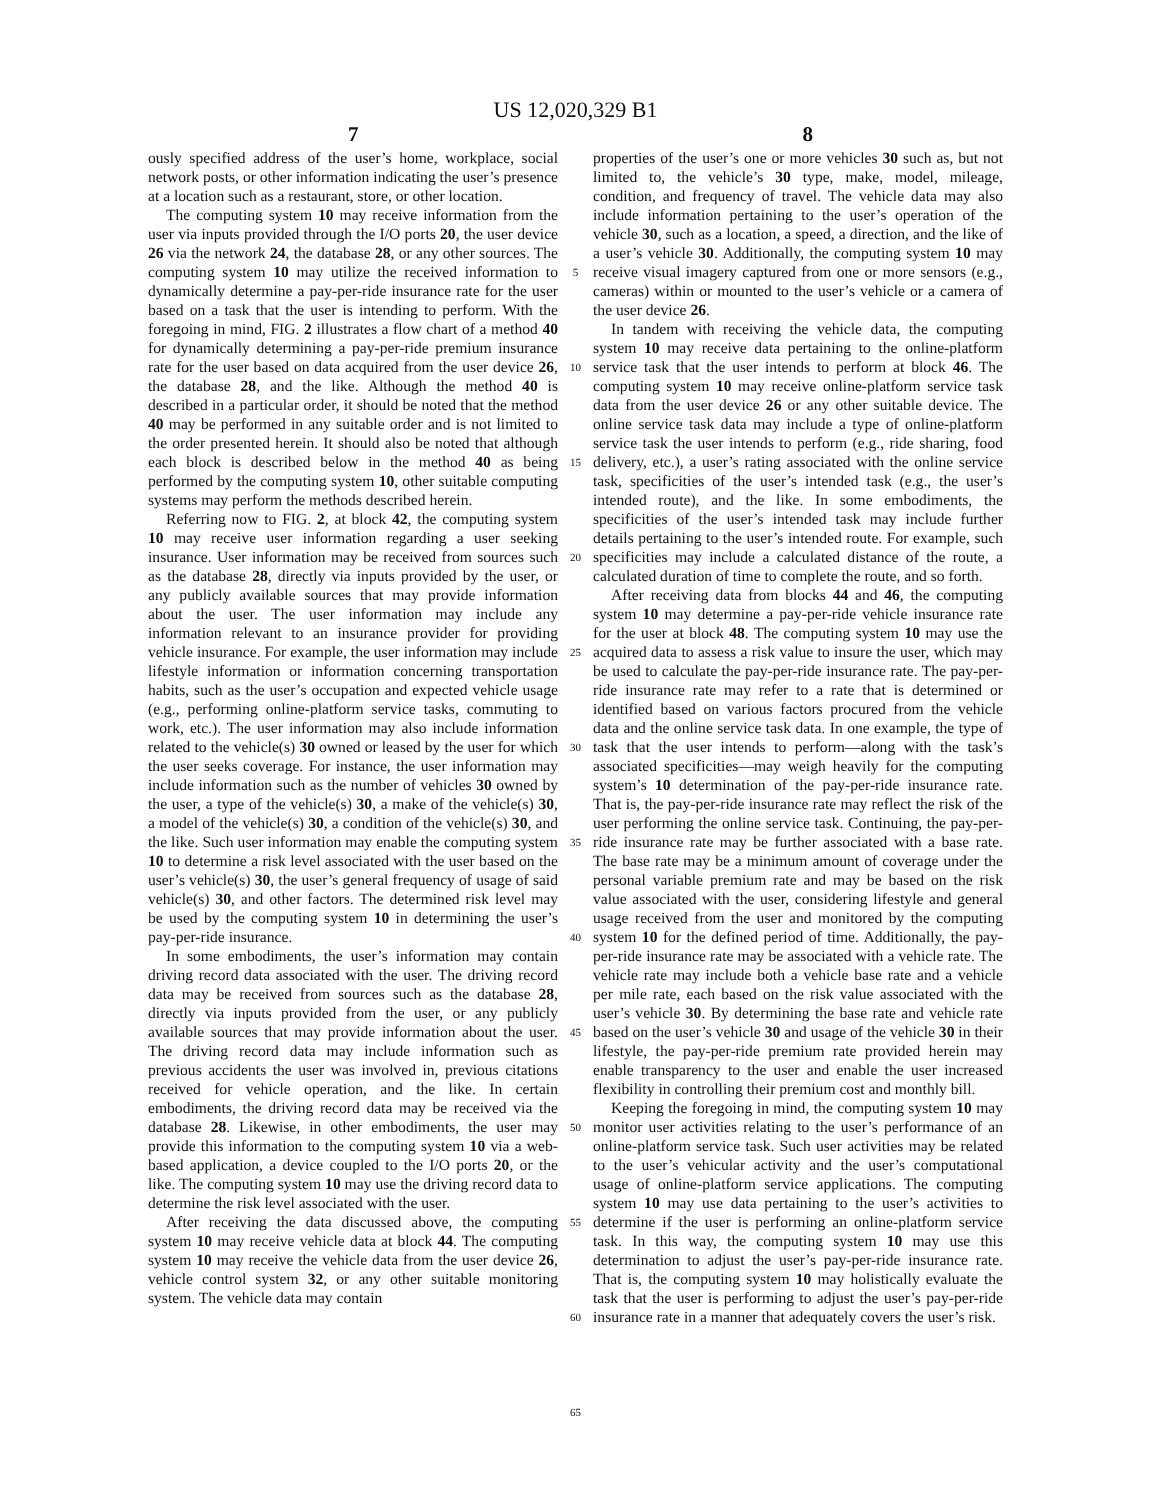US 12,020,329 B1
7 8
ously specified address of the user’s home, workplace, social network posts, or other information indicating the user’s presence at a location such as a restaurant, store, or other location.
The computing system 10 may receive information from the user via inputs provided through the I/O ports 20, the user device 26 via the network 24, the database 28, or any other sources. The computing system 10 may utilize the received information to dynamically determine a pay-per-ride insurance rate for the user based on a task that the user is intending to perform. With the foregoing in mind, FIG. 2 illustrates a flow chart of a method 40 for dynamically determining a pay-per-ride premium insurance rate for the user based on data acquired from the user device 26, the database 28, and the like. Although the method 40 is described in a particular order, it should be noted that the method 40 may be performed in any suitable order and is not limited to the order presented herein. It should also be noted that although each block is described below in the method 40 as being performed by the computing system 10, other suitable computing systems may perform the methods described herein.
Referring now to FIG. 2, at block 42, the computing system 10 may receive user information regarding a user seeking insurance. User information may be received from sources such as the database 28, directly via inputs provided by the user, or any publicly available sources that may provide information about the user. The user information may include any information relevant to an insurance provider for providing vehicle insurance. For example, the user information may include lifestyle information or information concerning transportation habits, such as the user’s occupation and expected vehicle usage (e.g., performing online-platform service tasks, commuting to work, etc.). The user information may also include information related to the vehicle(s) 30 owned or leased by the user for which the user seeks coverage. For instance, the user information may include information such as the number of vehicles 30 owned by the user, a type of the vehicle(s) 30, a make of the vehicle(s) 30, a model of the vehicle(s) 30, a condition of the vehicle(s) 30, and the like. Such user information may enable the computing system 10 to determine a risk level associated with the user based on the user’s vehicle(s) 30, the user’s general frequency of usage of said vehicle(s) 30, and other factors. The determined risk level may be used by the computing system 10 in determining the user’s pay-per-ride insurance.
In some embodiments, the user’s information may contain driving record data associated with the user. The driving record data may be received from sources such as the database 28, directly via inputs provided from the user, or any publicly available sources that may provide information about the user. The driving record data may include information such as previous accidents the user was involved in, previous citations received for vehicle operation, and the like. In certain embodiments, the driving record data may be received via the database 28. Likewise, in other embodiments, the user may provide this information to the computing system 10 via a web-based application, a device coupled to the I/O ports 20, or the like. The computing system 10 may use the driving record data to determine the risk level associated with the user.
After receiving the data discussed above, the computing system 10 may receive vehicle data at block 44. The computing system 10 may receive the vehicle data from the user device 26, vehicle control system 32, or any other suitable monitoring system. The vehicle data may contain
5
10
15
20
25
30
35
40
45
50
55
60
65
properties of the user’s one or more vehicles 30 such as, but not limited to, the vehicle’s 30 type, make, model, mileage, condition, and frequency of travel. The vehicle data may also include information pertaining to the user’s operation of the vehicle 30, such as a location, a speed, a direction, and the like of a user’s vehicle 30. Additionally, the computing system 10 may receive visual imagery captured from one or more sensors (e.g., cameras) within or mounted to the user’s vehicle or a camera of the user device 26.
In tandem with receiving the vehicle data, the computing system 10 may receive data pertaining to the online-platform service task that the user intends to perform at block 46. The computing system 10 may receive online-platform service task data from the user device 26 or any other suitable device. The online service task data may include a type of online-platform service task the user intends to perform (e.g., ride sharing, food delivery, etc.), a user’s rating associated with the online service task, specificities of the user’s intended task (e.g., the user’s intended route), and the like. In some embodiments, the specificities of the user’s intended task may include further details pertaining to the user’s intended route. For example, such specificities may include a calculated distance of the route, a calculated duration of time to complete the route, and so forth.
After receiving data from blocks 44 and 46, the computing system 10 may determine a pay-per-ride vehicle insurance rate for the user at block 48. The computing system 10 may use the acquired data to assess a risk value to insure the user, which may be used to calculate the pay-per-ride insurance rate. The pay-per-ride insurance rate may refer to a rate that is determined or identified based on various factors procured from the vehicle data and the online service task data. In one example, the type of task that the user intends to perform—along with the task’s associated specificities—may weigh heavily for the computing system’s 10 determination of the pay-per-ride insurance rate. That is, the pay-per-ride insurance rate may reflect the risk of the user performing the online service task. Continuing, the pay-per-ride insurance rate may be further associated with a base rate. The base rate may be a minimum amount of coverage under the personal variable premium rate and may be based on the risk value associated with the user, considering lifestyle and general usage received from the user and monitored by the computing system 10 for the defined period of time. Additionally, the pay-per-ride insurance rate may be associated with a vehicle rate. The vehicle rate may include both a vehicle base rate and a vehicle per mile rate, each based on the risk value associated with the user’s vehicle 30. By determining the base rate and vehicle rate based on the user’s vehicle 30 and usage of the vehicle 30 in their lifestyle, the pay-per-ride premium rate provided herein may enable transparency to the user and enable the user increased flexibility in controlling their premium cost and monthly bill.
Keeping the foregoing in mind, the computing system 10 may monitor user activities relating to the user’s performance of an online-platform service task. Such user activities may be related to the user’s vehicular activity and the user’s computational usage of online-platform service applications. The computing system 10 may use data pertaining to the user’s activities to determine if the user is performing an online-platform service task. In this way, the computing system 10 may use this determination to adjust the user’s pay-per-ride insurance rate. That is, the computing system 10 may holistically evaluate the task that the user is performing to adjust the user’s pay-per-ride insurance rate in a manner that adequately covers the user’s risk.